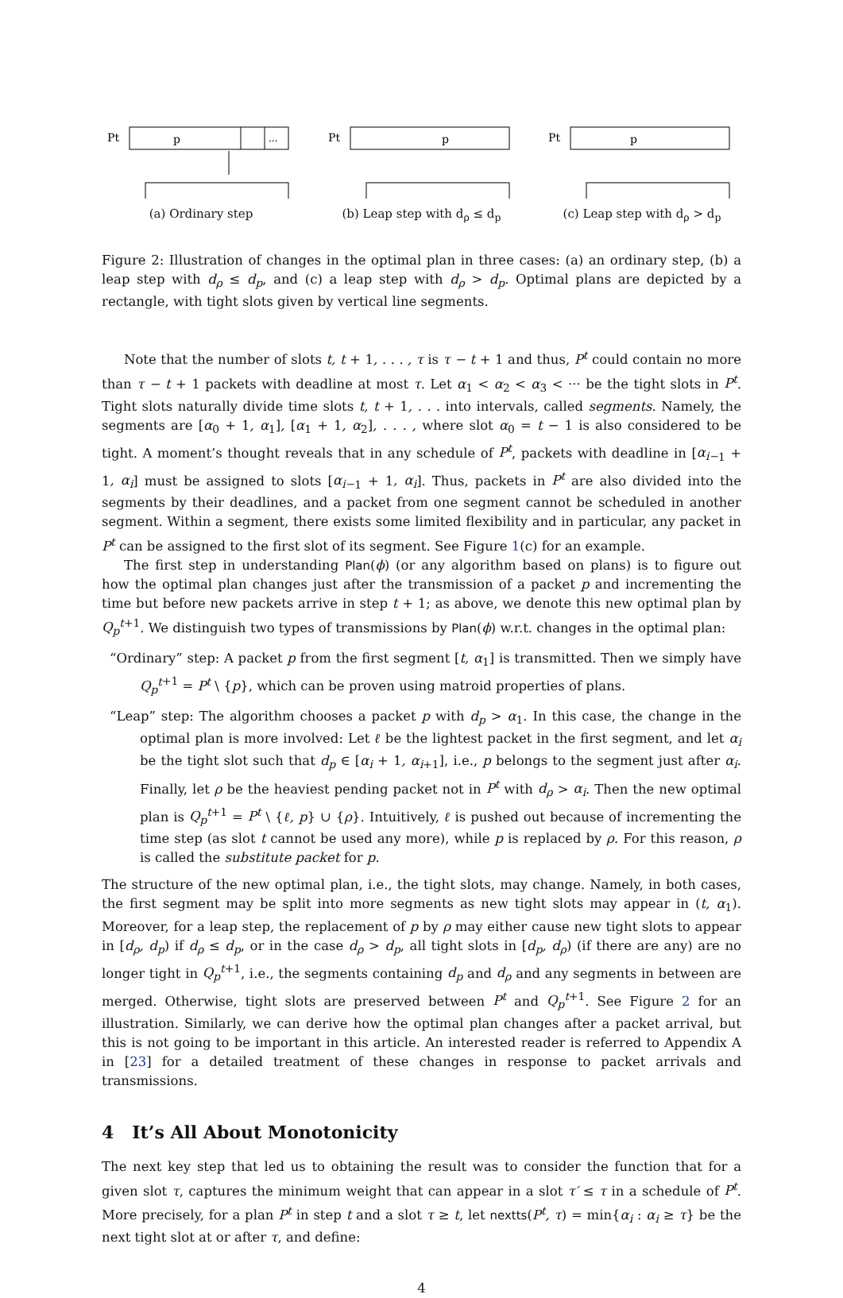Pt
p
...
(a) Ordinary step
Pt
p
(b) Leap step with d<sub>ρ</sub> ≤ d<sub>p</sub>
Pt
p
(c) Leap step with d<sub>ρ</sub> > d<sub>p</sub>
Figure 2: Illustration of changes in the optimal plan in three cases: (a) an ordinary step, (b) a leap step with d<sub>ρ</sub> ≤ d<sub>p</sub>, and (c) a leap step with d<sub>ρ</sub> > d<sub>p</sub>. Optimal plans are depicted by a rectangle, with tight slots given by vertical line segments.
Note that the number of slots t, t + 1, . . . , τ is τ − t + 1 and thus, P<sup>t</sup> could contain no more than τ − t + 1 packets with deadline at most τ. Let α<sub>1</sub> < α<sub>2</sub> < α<sub>3</sub> < ··· be the tight slots in P<sup>t</sup>. Tight slots naturally divide time slots t, t + 1, . . . into intervals, called segments. Namely, the segments are [α<sub>0</sub> + 1, α<sub>1</sub>], [α<sub>1</sub> + 1, α<sub>2</sub>], . . . , where slot α<sub>0</sub> = t − 1 is also considered to be tight. A moment’s thought reveals that in any schedule of P<sup>t</sup>, packets with deadline in [α<sub>i−</sub><sub>1</sub> + 1, α<sub>i</sub>] must be assigned to slots [α<sub>i−</sub><sub>1</sub> + 1, α<sub>i</sub>]. Thus, packets in P<sup>t</sup> are also divided into the segments by their deadlines, and a packet from one segment cannot be scheduled in another segment. Within a segment, there exists some limited flexibility and in particular, any packet in P<sup>t</sup> can be assigned to the first slot of its segment. See Figure 1(c) for an example.
The first step in understanding Plan(ϕ) (or any algorithm based on plans) is to figure out how the optimal plan changes just after the transmission of a packet p and incrementing the time but before new packets arrive in step t + 1; as above, we denote this new optimal plan by Q<sub>p</sub><sup>t</sup><sup>+1</sup>. We distinguish two types of transmissions by Plan(ϕ) w.r.t. changes in the optimal plan:
“Ordinary” step: A packet p from the first segment [t, α<sub>1</sub>] is transmitted. Then we simply have Q<sub>p</sub><sup>t</sup><sup>+1</sup> = P<sup>t</sup> \ {p}, which can be proven using matroid properties of plans.
“Leap” step: The algorithm chooses a packet p with d<sub>p</sub> > α<sub>1</sub>. In this case, the change in the optimal plan is more involved: Let ℓ be the lightest packet in the first segment, and let α<sub>i</sub> be the tight slot such that d<sub>p</sub> ∈ [α<sub>i</sub> + 1, α<sub>i</sub><sub>+1</sub>], i.e., p belongs to the segment just after α<sub>i</sub>. Finally, let ρ be the heaviest pending packet not in P<sup>t</sup> with d<sub>ρ</sub> > α<sub>i</sub>. Then the new optimal plan is Q<sub>p</sub><sup>t</sup><sup>+1</sup> = P<sup>t</sup> \ {ℓ, p} ∪ {ρ}. Intuitively, ℓ is pushed out because of incrementing the time step (as slot t cannot be used any more), while p is replaced by ρ. For this reason, ρ is called the substitute packet for p.
The structure of the new optimal plan, i.e., the tight slots, may change. Namely, in both cases, the first segment may be split into more segments as new tight slots may appear in (t, α<sub>1</sub>). Moreover, for a leap step, the replacement of p by ρ may either cause new tight slots to appear in [d<sub>ρ</sub>, d<sub>p</sub>) if d<sub>ρ</sub> ≤ d<sub>p</sub>, or in the case d<sub>ρ</sub> > d<sub>p</sub>, all tight slots in [d<sub>p</sub>, d<sub>ρ</sub>) (if there are any) are no longer tight in Q<sub>p</sub><sup>t</sup><sup>+1</sup>, i.e., the segments containing d<sub>p</sub> and d<sub>ρ</sub> and any segments in between are merged. Otherwise, tight slots are preserved between P<sup>t</sup> and Q<sub>p</sub><sup>t</sup><sup>+1</sup>. See Figure 2 for an illustration. Similarly, we can derive how the optimal plan changes after a packet arrival, but this is not going to be important in this article. An interested reader is referred to Appendix A in [23] for a detailed treatment of these changes in response to packet arrivals and transmissions.
4 It’s All About Monotonicity
The next key step that led us to obtaining the result was to consider the function that for a given slot τ, captures the minimum weight that can appear in a slot τ′ ≤ τ in a schedule of P<sup>t</sup>. More precisely, for a plan P<sup>t</sup> in step t and a slot τ ≥ t, let nextts(P<sup>t</sup>, τ) = min{α<sub>i</sub> : α<sub>i</sub> ≥ τ} be the next tight slot at or after τ, and define:
4